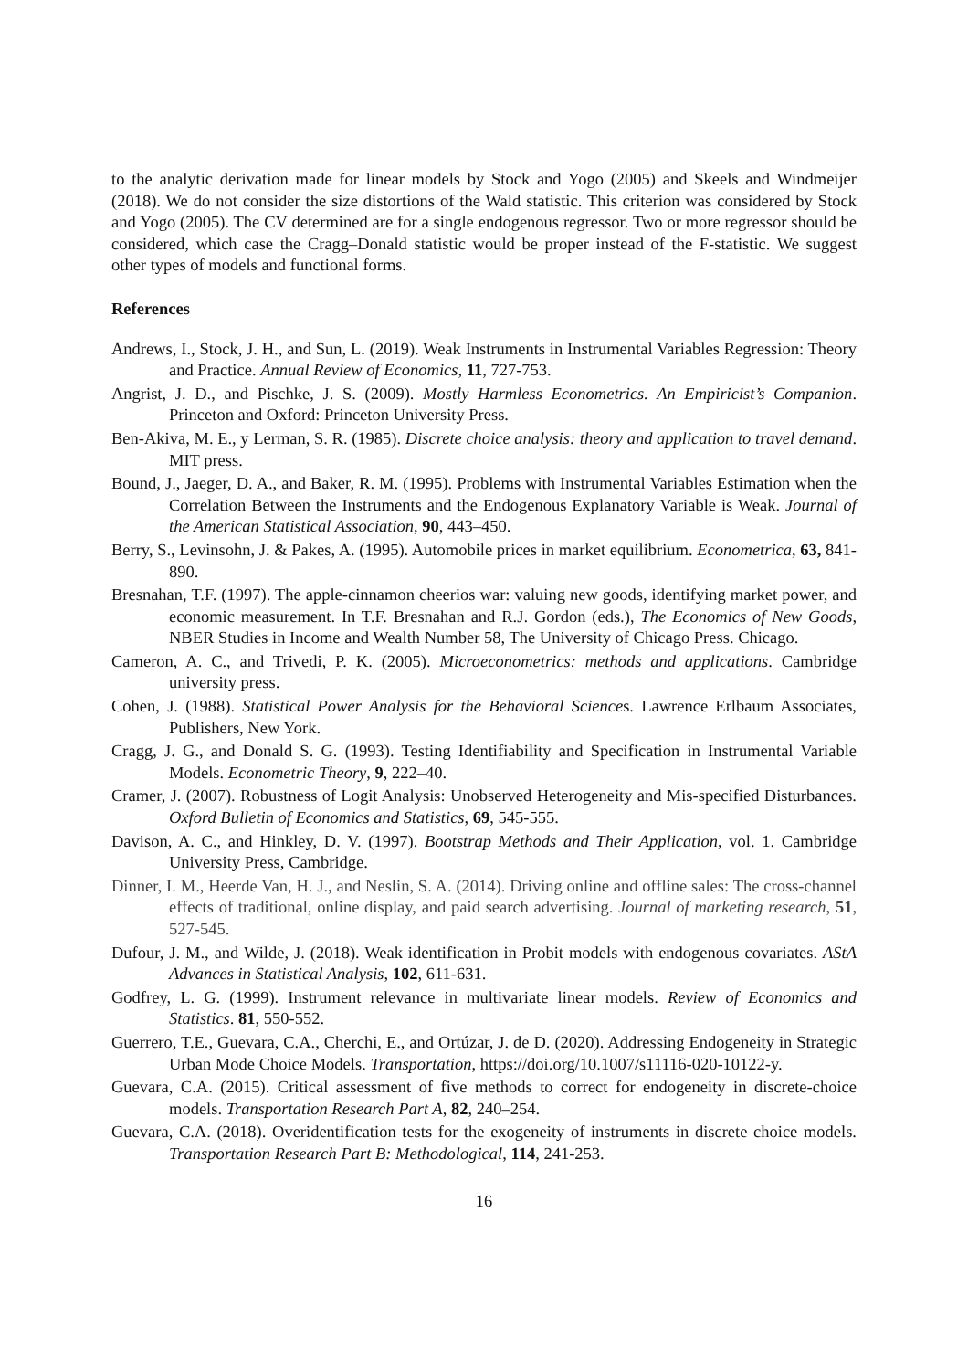to the analytic derivation made for linear models by Stock and Yogo (2005) and Skeels and Windmeijer (2018). We do not consider the size distortions of the Wald statistic. This criterion was considered by Stock and Yogo (2005). The CV determined are for a single endogenous regressor. Two or more regressor should be considered, which case the Cragg–Donald statistic would be proper instead of the F-statistic. We suggest other types of models and functional forms.
References
Andrews, I., Stock, J. H., and Sun, L. (2019). Weak Instruments in Instrumental Variables Regression: Theory and Practice. Annual Review of Economics, 11, 727-753.
Angrist, J. D., and Pischke, J. S. (2009). Mostly Harmless Econometrics. An Empiricist’s Companion. Princeton and Oxford: Princeton University Press.
Ben-Akiva, M. E., y Lerman, S. R. (1985). Discrete choice analysis: theory and application to travel demand. MIT press.
Bound, J., Jaeger, D. A., and Baker, R. M. (1995). Problems with Instrumental Variables Estimation when the Correlation Between the Instruments and the Endogenous Explanatory Variable is Weak. Journal of the American Statistical Association, 90, 443–450.
Berry, S., Levinsohn, J. & Pakes, A. (1995). Automobile prices in market equilibrium. Econometrica, 63, 841-890.
Bresnahan, T.F. (1997). The apple-cinnamon cheerios war: valuing new goods, identifying market power, and economic measurement. In T.F. Bresnahan and R.J. Gordon (eds.), The Economics of New Goods, NBER Studies in Income and Wealth Number 58, The University of Chicago Press. Chicago.
Cameron, A. C., and Trivedi, P. K. (2005). Microeconometrics: methods and applications. Cambridge university press.
Cohen, J. (1988). Statistical Power Analysis for the Behavioral Sciences. Lawrence Erlbaum Associates, Publishers, New York.
Cragg, J. G., and Donald S. G. (1993). Testing Identifiability and Specification in Instrumental Variable Models. Econometric Theory, 9, 222–40.
Cramer, J. (2007). Robustness of Logit Analysis: Unobserved Heterogeneity and Mis-specified Disturbances. Oxford Bulletin of Economics and Statistics, 69, 545-555.
Davison, A. C., and Hinkley, D. V. (1997). Bootstrap Methods and Their Application, vol. 1. Cambridge University Press, Cambridge.
Dinner, I. M., Heerde Van, H. J., and Neslin, S. A. (2014). Driving online and offline sales: The cross-channel effects of traditional, online display, and paid search advertising. Journal of marketing research, 51, 527-545.
Dufour, J. M., and Wilde, J. (2018). Weak identification in Probit models with endogenous covariates. AStA Advances in Statistical Analysis, 102, 611-631.
Godfrey, L. G. (1999). Instrument relevance in multivariate linear models. Review of Economics and Statistics. 81, 550-552.
Guerrero, T.E., Guevara, C.A., Cherchi, E., and Ortúzar, J. de D. (2020). Addressing Endogeneity in Strategic Urban Mode Choice Models. Transportation, https://doi.org/10.1007/s11116-020-10122-y.
Guevara, C.A. (2015). Critical assessment of five methods to correct for endogeneity in discrete-choice models. Transportation Research Part A, 82, 240–254.
Guevara, C.A. (2018). Overidentification tests for the exogeneity of instruments in discrete choice models. Transportation Research Part B: Methodological, 114, 241-253.
16